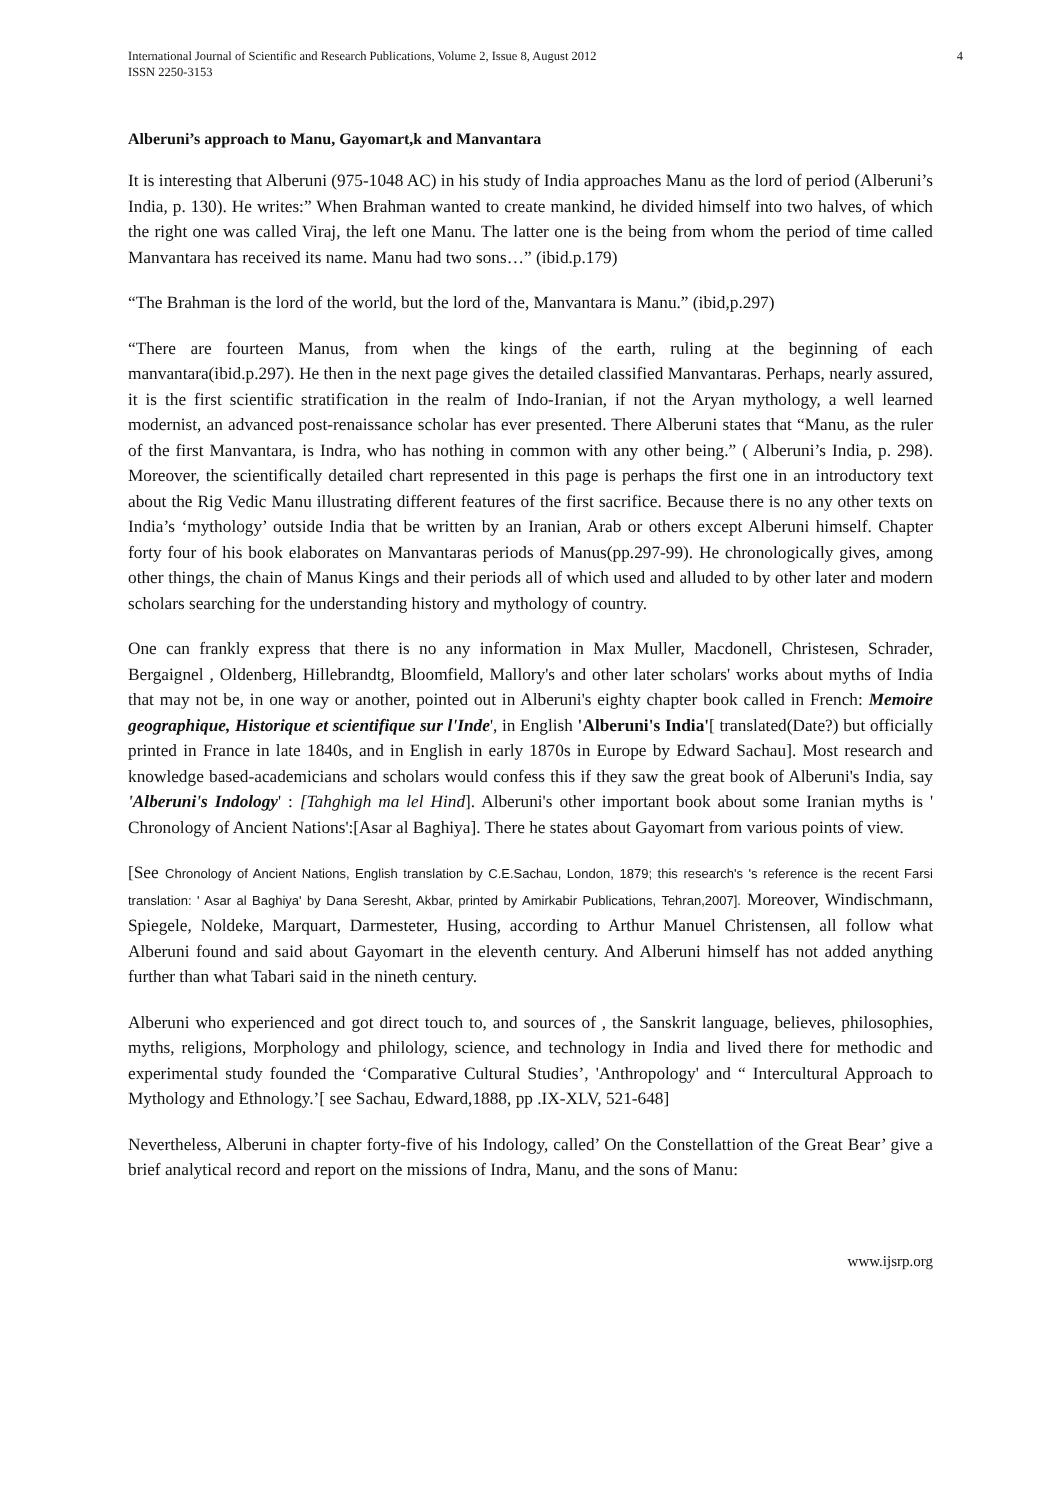International Journal of Scientific and Research Publications, Volume 2, Issue 8, August 2012
ISSN 2250-3153
4
Alberuni’s approach to Manu, Gayomart,k and Manvantara
It is interesting that Alberuni (975-1048 AC) in his study of India approaches Manu as the lord of period (Alberuni’s India, p. 130). He writes:” When Brahman wanted to create mankind, he divided himself into two halves, of which the right one was called Viraj, the left one Manu. The latter one is the being from whom the period of time called Manvantara has received its name. Manu had two sons…” (ibid.p.179)
“The Brahman is the lord of the world, but the lord of the, Manvantara is Manu.” (ibid,p.297)
“There are fourteen Manus, from when the kings of the earth, ruling at the beginning of each manvantara(ibid.p.297). He then in the next page gives the detailed classified Manvantaras. Perhaps, nearly assured, it is the first scientific stratification in the realm of Indo-Iranian, if not the Aryan mythology, a well learned modernist, an advanced post-renaissance scholar has ever presented. There Alberuni states that “Manu, as the ruler of the first Manvantara, is Indra, who has nothing in common with any other being.” ( Alberuni’s India, p. 298). Moreover, the scientifically detailed chart represented in this page is perhaps the first one in an introductory text about the Rig Vedic Manu illustrating different features of the first sacrifice. Because there is no any other texts on India’s ‘mythology’ outside India that be written by an Iranian, Arab or others except Alberuni himself. Chapter forty four of his book elaborates on Manvantaras periods of Manus(pp.297-99). He chronologically gives, among other things, the chain of Manus Kings and their periods all of which used and alluded to by other later and modern scholars searching for the understanding history and mythology of country.
One can frankly express that there is no any information in Max Muller, Macdonell, Christesen, Schrader, Bergaignel , Oldenberg, Hillebrandtg, Bloomfield, Mallory's and other later scholars' works about myths of India that may not be, in one way or another, pointed out in Alberuni's eighty chapter book called in French: Memoire geographique, Historique et scientifique sur l'Inde', in English 'Alberuni's India'[ translated(Date?) but officially printed in France in late 1840s, and in English in early 1870s in Europe by Edward Sachau]. Most research and knowledge based-academicians and scholars would confess this if they saw the great book of Alberuni's India, say 'Alberuni's Indology' : [Tahghigh ma lel Hind]. Alberuni's other important book about some Iranian myths is ' Chronology of Ancient Nations':[Asar al Baghiya]. There he states about Gayomart from various points of view.
[See Chronology of Ancient Nations, English translation by C.E.Sachau, London, 1879; this research's 's reference is the recent Farsi translation: ' Asar al Baghiya' by Dana Seresht, Akbar, printed by Amirkabir Publications, Tehran,2007]. Moreover, Windischmann, Spiegele, Noldeke, Marquart, Darmesteter, Husing, according to Arthur Manuel Christensen, all follow what Alberuni found and said about Gayomart in the eleventh century. And Alberuni himself has not added anything further than what Tabari said in the nineth century.
Alberuni who experienced and got direct touch to, and sources of , the Sanskrit language, believes, philosophies, myths, religions, Morphology and philology, science, and technology in India and lived there for methodic and experimental study founded the ‘Comparative Cultural Studies’, 'Anthropology' and “ Intercultural Approach to Mythology and Ethnology.’[ see Sachau, Edward,1888, pp .IX-XLV, 521-648]
Nevertheless, Alberuni in chapter forty-five of his Indology, called’ On the Constellattion of the Great Bear’ give a brief analytical record and report on the missions of Indra, Manu, and the sons of Manu:
www.ijsrp.org